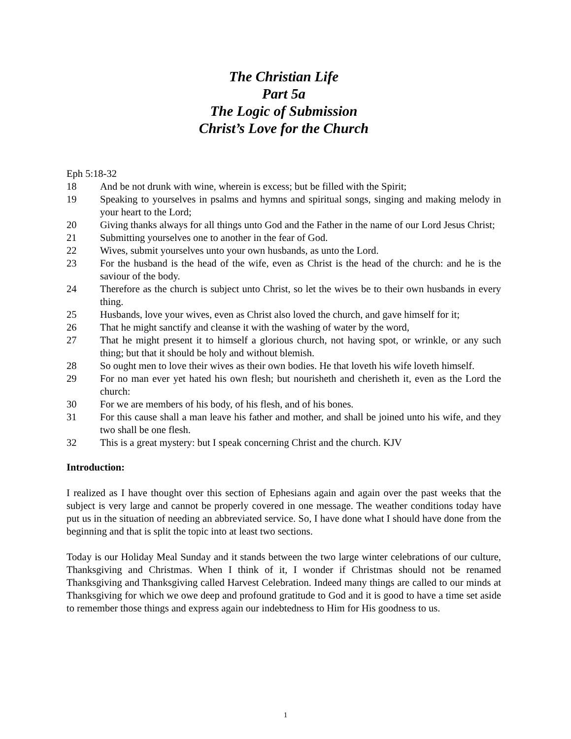The Christian Life
Part 5a
The Logic of Submission
Christ’s Love for the Church
Eph 5:18-32
18 And be not drunk with wine, wherein is excess; but be filled with the Spirit;
19 Speaking to yourselves in psalms and hymns and spiritual songs, singing and making melody in your heart to the Lord;
20 Giving thanks always for all things unto God and the Father in the name of our Lord Jesus Christ;
21 Submitting yourselves one to another in the fear of God.
22 Wives, submit yourselves unto your own husbands, as unto the Lord.
23 For the husband is the head of the wife, even as Christ is the head of the church: and he is the saviour of the body.
24 Therefore as the church is subject unto Christ, so let the wives be to their own husbands in every thing.
25 Husbands, love your wives, even as Christ also loved the church, and gave himself for it;
26 That he might sanctify and cleanse it with the washing of water by the word,
27 That he might present it to himself a glorious church, not having spot, or wrinkle, or any such thing; but that it should be holy and without blemish.
28 So ought men to love their wives as their own bodies. He that loveth his wife loveth himself.
29 For no man ever yet hated his own flesh; but nourisheth and cherisheth it, even as the Lord the church:
30 For we are members of his body, of his flesh, and of his bones.
31 For this cause shall a man leave his father and mother, and shall be joined unto his wife, and they two shall be one flesh.
32 This is a great mystery: but I speak concerning Christ and the church. KJV
Introduction:
I realized as I have thought over this section of Ephesians again and again over the past weeks that the subject is very large and cannot be properly covered in one message. The weather conditions today have put us in the situation of needing an abbreviated service. So, I have done what I should have done from the beginning and that is split the topic into at least two sections.
Today is our Holiday Meal Sunday and it stands between the two large winter celebrations of our culture, Thanksgiving and Christmas. When I think of it, I wonder if Christmas should not be renamed Thanksgiving and Thanksgiving called Harvest Celebration. Indeed many things are called to our minds at Thanksgiving for which we owe deep and profound gratitude to God and it is good to have a time set aside to remember those things and express again our indebtedness to Him for His goodness to us.
1